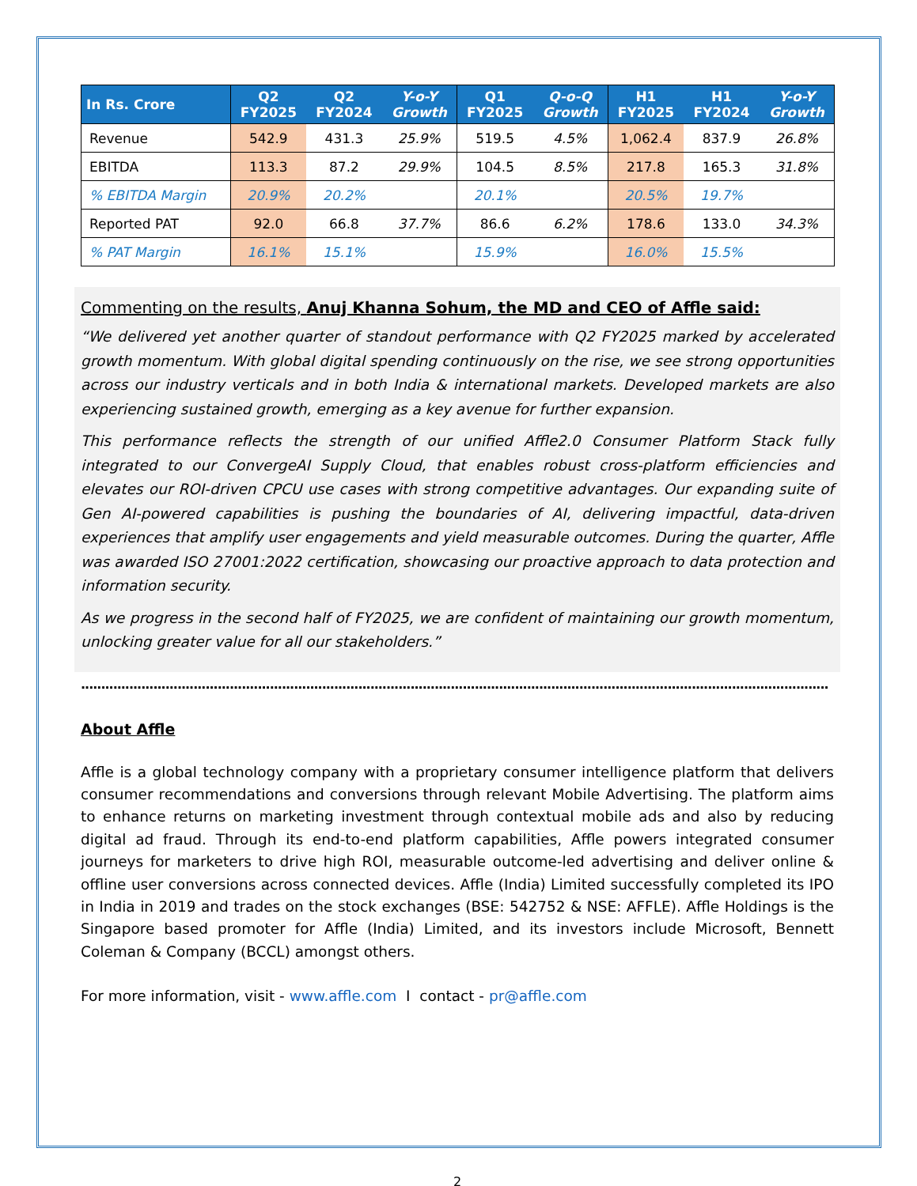| In Rs. Crore | Q2 FY2025 | Q2 FY2024 | Y-o-Y Growth | Q1 FY2025 | Q-o-Q Growth | H1 FY2025 | H1 FY2024 | Y-o-Y Growth |
| --- | --- | --- | --- | --- | --- | --- | --- | --- |
| Revenue | 542.9 | 431.3 | 25.9% | 519.5 | 4.5% | 1,062.4 | 837.9 | 26.8% |
| EBITDA | 113.3 | 87.2 | 29.9% | 104.5 | 8.5% | 217.8 | 165.3 | 31.8% |
| % EBITDA Margin | 20.9% | 20.2% | | 20.1% | | 20.5% | 19.7% | |
| Reported PAT | 92.0 | 66.8 | 37.7% | 86.6 | 6.2% | 178.6 | 133.0 | 34.3% |
| % PAT Margin | 16.1% | 15.1% | | 15.9% | | 16.0% | 15.5% | |
Commenting on the results, Anuj Khanna Sohum, the MD and CEO of Affle said:
“We delivered yet another quarter of standout performance with Q2 FY2025 marked by accelerated growth momentum. With global digital spending continuously on the rise, we see strong opportunities across our industry verticals and in both India & international markets. Developed markets are also experiencing sustained growth, emerging as a key avenue for further expansion.
This performance reflects the strength of our unified Affle2.0 Consumer Platform Stack fully integrated to our ConvergeAI Supply Cloud, that enables robust cross-platform efficiencies and elevates our ROI-driven CPCU use cases with strong competitive advantages. Our expanding suite of Gen AI-powered capabilities is pushing the boundaries of AI, delivering impactful, data-driven experiences that amplify user engagements and yield measurable outcomes. During the quarter, Affle was awarded ISO 27001:2022 certification, showcasing our proactive approach to data protection and information security.
As we progress in the second half of FY2025, we are confident of maintaining our growth momentum, unlocking greater value for all our stakeholders.”
..........................................................................................................................................................................................
About Affle
Affle is a global technology company with a proprietary consumer intelligence platform that delivers consumer recommendations and conversions through relevant Mobile Advertising. The platform aims to enhance returns on marketing investment through contextual mobile ads and also by reducing digital ad fraud. Through its end-to-end platform capabilities, Affle powers integrated consumer journeys for marketers to drive high ROI, measurable outcome-led advertising and deliver online & offline user conversions across connected devices. Affle (India) Limited successfully completed its IPO in India in 2019 and trades on the stock exchanges (BSE: 542752 & NSE: AFFLE). Affle Holdings is the Singapore based promoter for Affle (India) Limited, and its investors include Microsoft, Bennett Coleman & Company (BCCL) amongst others.
For more information, visit - www.affle.com I contact - pr@affle.com
2